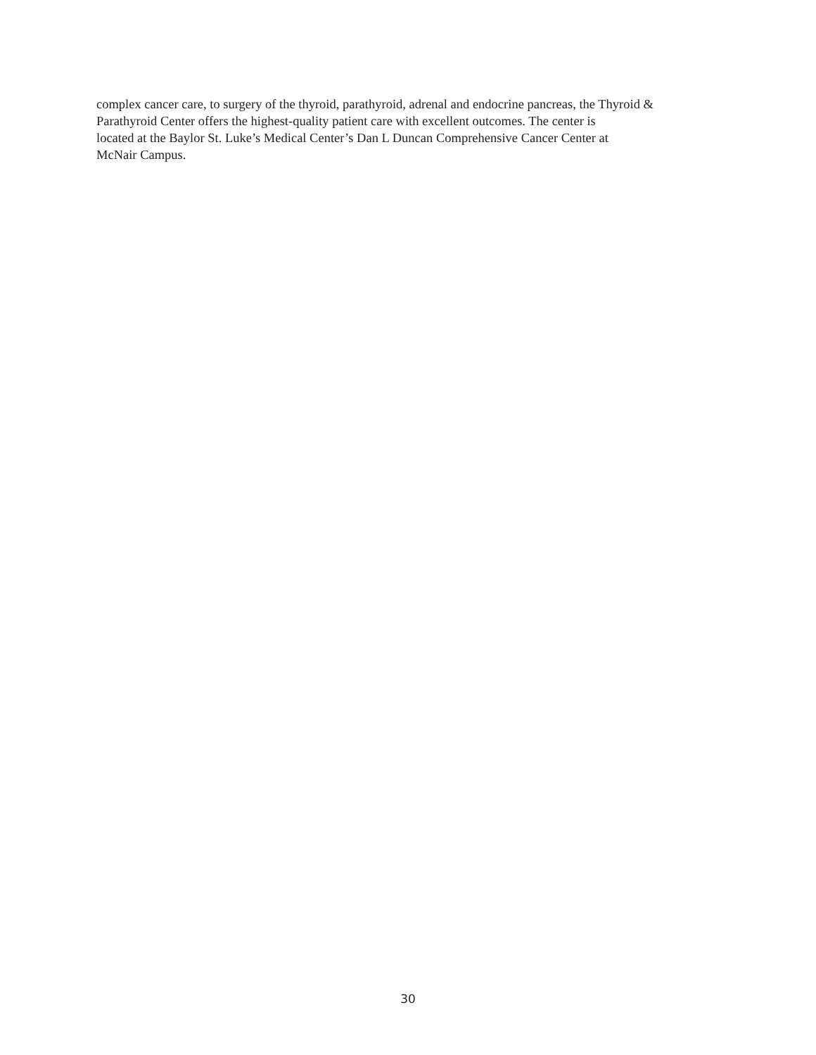complex cancer care, to surgery of the thyroid, parathyroid, adrenal and endocrine pancreas, the Thyroid & Parathyroid Center offers the highest-quality patient care with excellent outcomes. The center is
located at the Baylor St. Luke’s Medical Center’s Dan L Duncan Comprehensive Cancer Center at
McNair Campus.
30